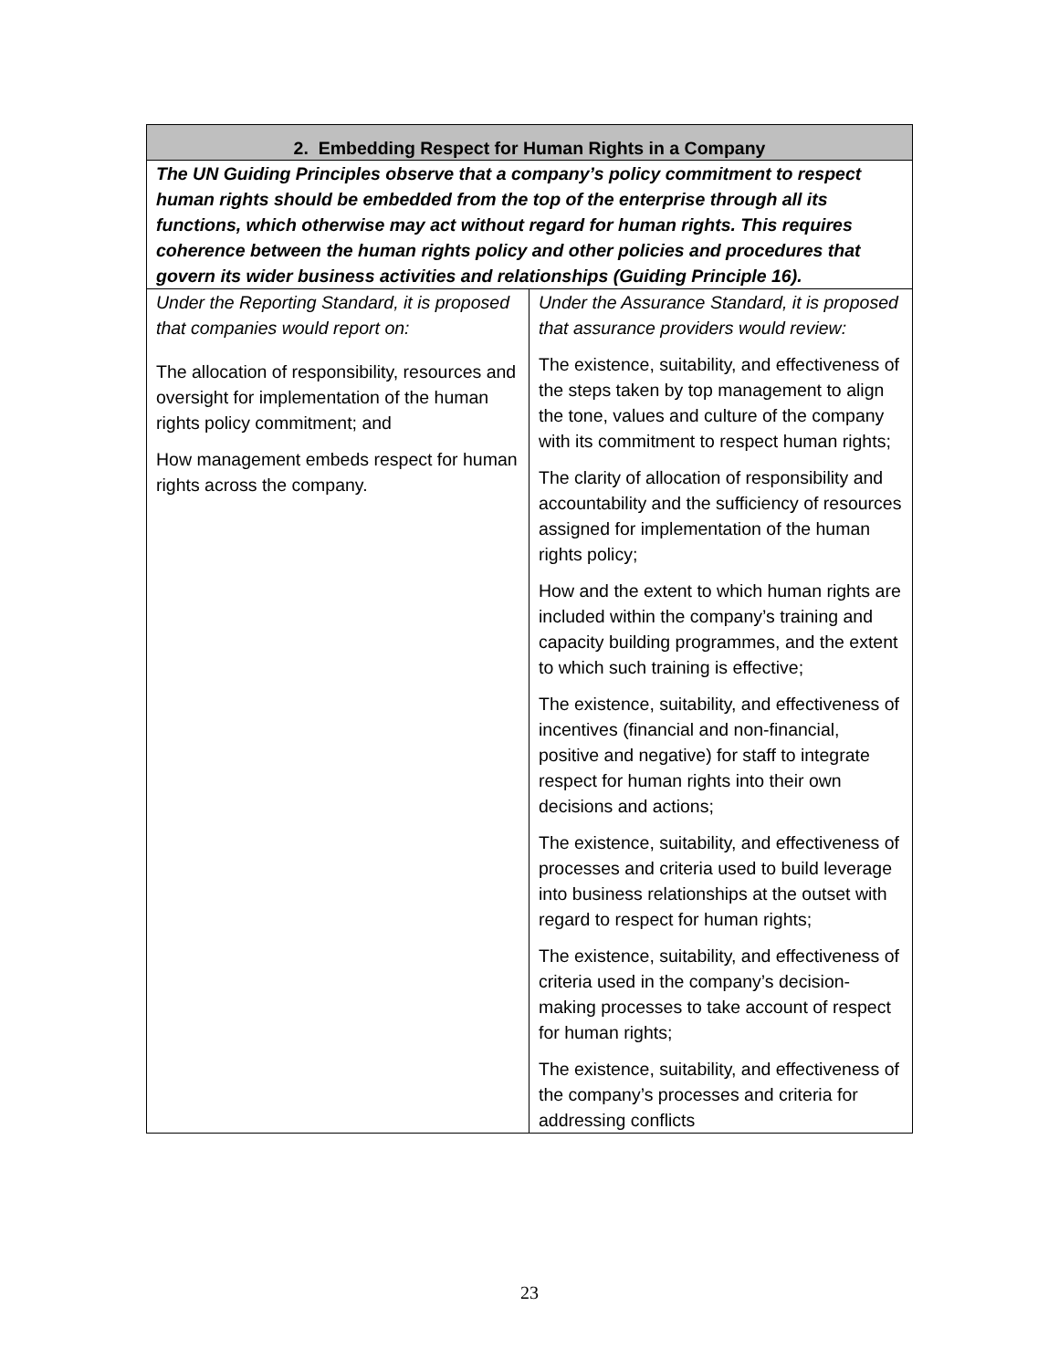| 2. Embedding Respect for Human Rights in a Company | |
| --- | --- |
| The UN Guiding Principles observe that a company’s policy commitment to respect human rights should be embedded from the top of the enterprise through all its functions, which otherwise may act without regard for human rights. This requires coherence between the human rights policy and other policies and procedures that govern its wider business activities and relationships (Guiding Principle 16). | |
| Under the Reporting Standard, it is proposed that companies would report on: The allocation of responsibility, resources and oversight for implementation of the human rights policy commitment; and How management embeds respect for human rights across the company. | Under the Assurance Standard, it is proposed that assurance providers would review: The existence, suitability, and effectiveness of the steps taken by top management to align the tone, values and culture of the company with its commitment to respect human rights; The clarity of allocation of responsibility and accountability and the sufficiency of resources assigned for implementation of the human rights policy; How and the extent to which human rights are included within the company’s training and capacity building programmes, and the extent to which such training is effective; The existence, suitability, and effectiveness of incentives (financial and non-financial, positive and negative) for staff to integrate respect for human rights into their own decisions and actions; The existence, suitability, and effectiveness of processes and criteria used to build leverage into business relationships at the outset with regard to respect for human rights; The existence, suitability, and effectiveness of criteria used in the company’s decision-making processes to take account of respect for human rights; The existence, suitability, and effectiveness of the company’s processes and criteria for addressing conflicts |
23